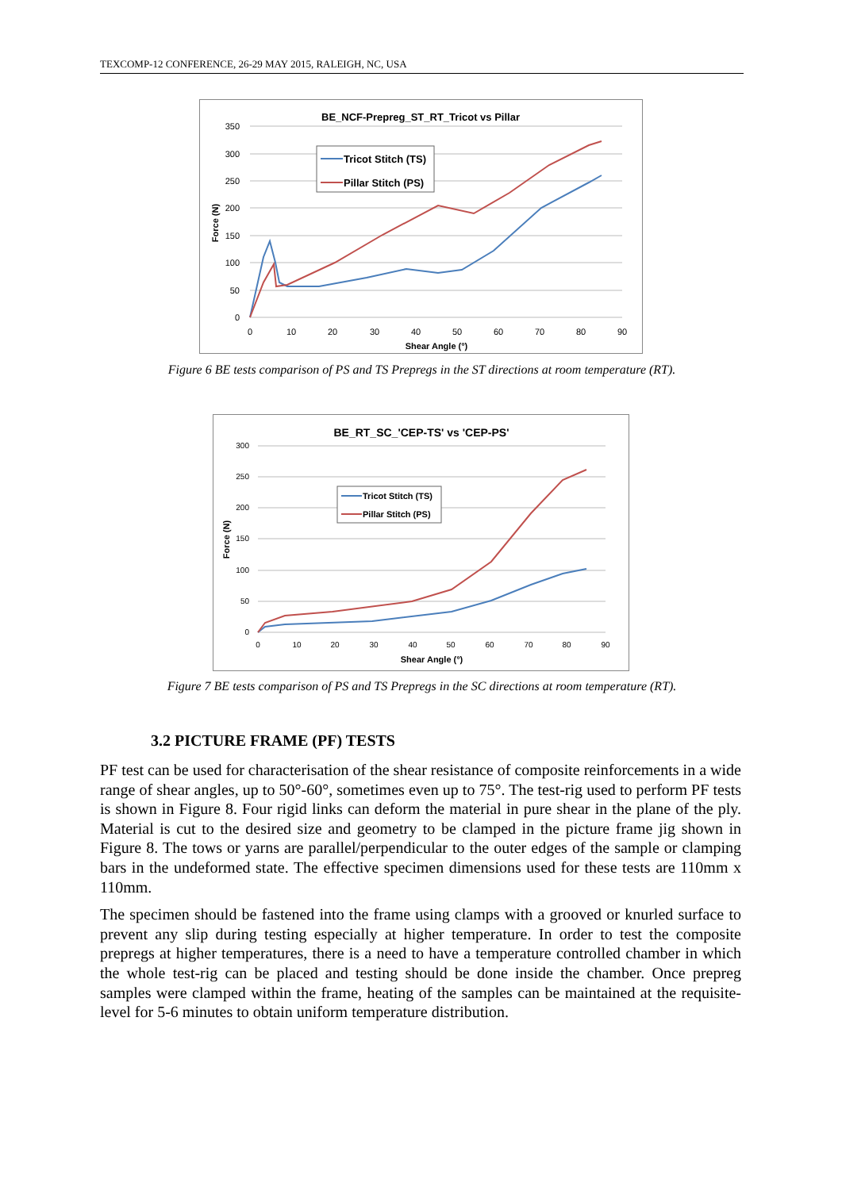TEXCOMP-12 CONFERENCE, 26-29 MAY 2015, RALEIGH, NC, USA
BE_NCF-Prepreg_ST_RT_Tricot vs Pillar
350
300
250
200
150
100
50
0
0
10
20
30
40
50
60
70
80
90
Shear Angle (°)
Force (N)
Tricot Stitch (TS)
Pillar Stitch (PS)
Figure 6 BE tests comparison of PS and TS Prepregs in the ST directions at room temperature (RT).
BE_RT_SC_'CEP-TS' vs 'CEP-PS'
300
250
200
150
100
50
0
0
10
20
30
40
50
60
70
80
90
Shear Angle (°)
Force (N)
Tricot Stitch (TS)
Pillar Stitch (PS)
Figure 7 BE tests comparison of PS and TS Prepregs in the SC directions at room temperature (RT).
3.2 PICTURE FRAME (PF) TESTS
PF test can be used for characterisation of the shear resistance of composite reinforcements in a wide range of shear angles, up to 50°-60°, sometimes even up to 75°. The test-rig used to perform PF tests is shown in Figure 8. Four rigid links can deform the material in pure shear in the plane of the ply. Material is cut to the desired size and geometry to be clamped in the picture frame jig shown in Figure 8. The tows or yarns are parallel/perpendicular to the outer edges of the sample or clamping bars in the undeformed state. The effective specimen dimensions used for these tests are 110mm x 110mm.
The specimen should be fastened into the frame using clamps with a grooved or knurled surface to prevent any slip during testing especially at higher temperature. In order to test the composite prepregs at higher temperatures, there is a need to have a temperature controlled chamber in which the whole test-rig can be placed and testing should be done inside the chamber. Once prepreg samples were clamped within the frame, heating of the samples can be maintained at the requisite-level for 5-6 minutes to obtain uniform temperature distribution.